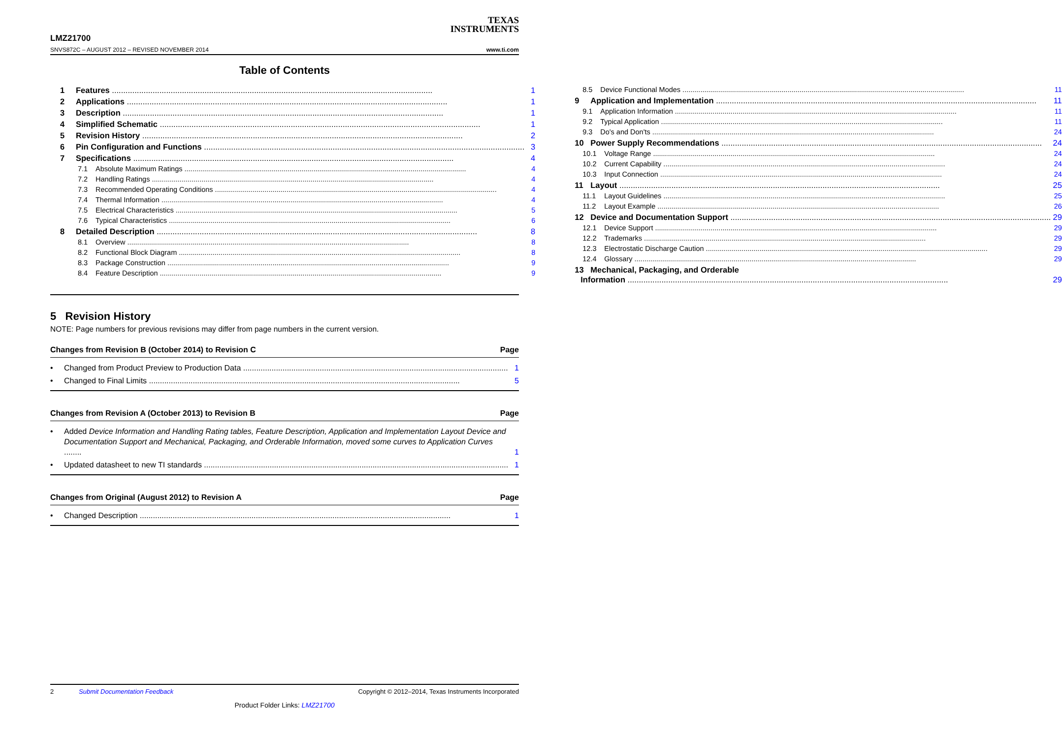TEXAS
INSTRUMENTS
LMZ21700
SNVS872C – AUGUST 2012 – REVISED NOVEMBER 2014
www.ti.com
Table of Contents
1 Features 1
2 Applications 1
3 Description 1
4 Simplified Schematic 1
5 Revision History 2
6 Pin Configuration and Functions 3
7 Specifications 4
7.1 Absolute Maximum Ratings 4
7.2 Handling Ratings 4
7.3 Recommended Operating Conditions 4
7.4 Thermal Information 4
7.5 Electrical Characteristics 5
7.6 Typical Characteristics 6
8 Detailed Description 8
8.1 Overview 8
8.2 Functional Block Diagram 8
8.3 Package Construction 9
8.4 Feature Description 9
8.5 Device Functional Modes 11
9 Application and Implementation 11
9.1 Application Information 11
9.2 Typical Application 11
9.3 Do's and Don'ts 24
10 Power Supply Recommendations 24
10.1 Voltage Range 24
10.2 Current Capability 24
10.3 Input Connection 24
11 Layout 25
11.1 Layout Guidelines 25
11.2 Layout Example 26
12 Device and Documentation Support 29
12.1 Device Support 29
12.2 Trademarks 29
12.3 Electrostatic Discharge Caution 29
12.4 Glossary 29
13 Mechanical, Packaging, and Orderable
Information 29
5 Revision History
NOTE: Page numbers for previous revisions may differ from page numbers in the current version.
Changes from Revision B (October 2014) to Revision C Page
• Changed from Product Preview to Production Data 1
• Changed to Final Limits 5
Changes from Revision A (October 2013) to Revision B Page
• Added Device Information and Handling Rating tables, Feature Description, Application and Implementation Layout Device and Documentation Support and Mechanical, Packaging, and Orderable Information, moved some curves to Application Curves ........ 1
• Updated datasheet to new TI standards 1
Changes from Original (August 2012) to Revision A Page
• Changed Description 1
2 Submit Documentation Feedback Copyright © 2012–2014, Texas Instruments Incorporated
Product Folder Links: LMZ21700